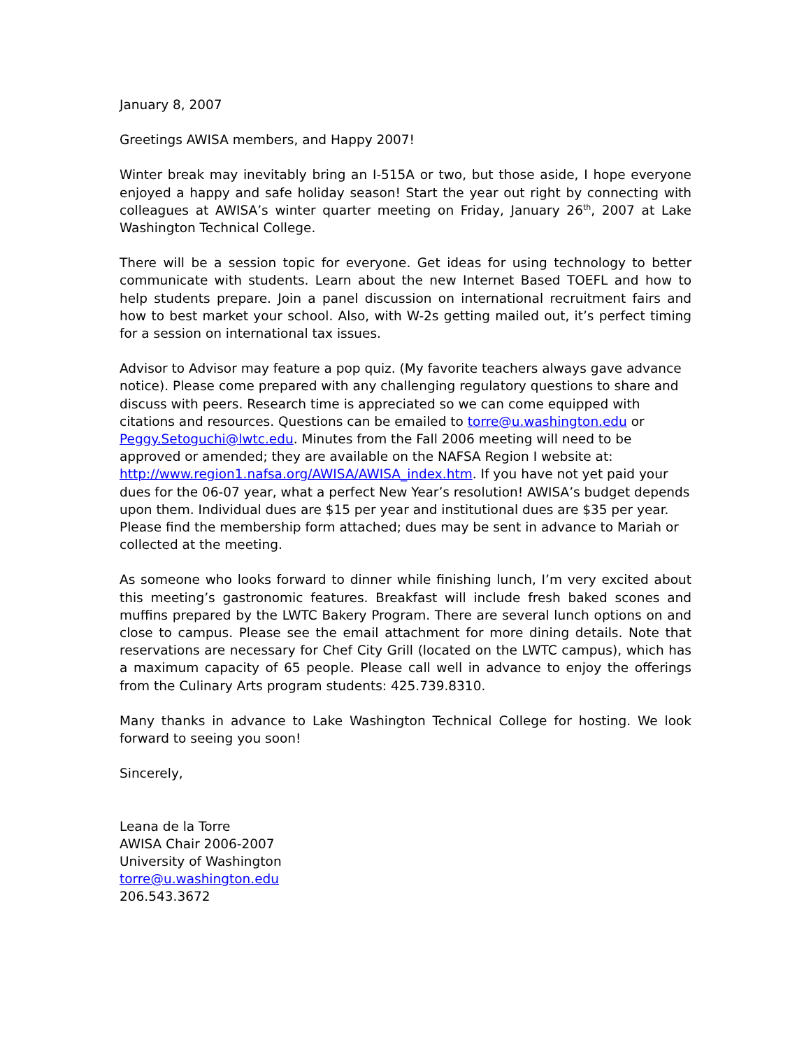January 8, 2007
Greetings AWISA members, and Happy 2007!
Winter break may inevitably bring an I-515A or two, but those aside, I hope everyone enjoyed a happy and safe holiday season! Start the year out right by connecting with colleagues at AWISA’s winter quarter meeting on Friday, January 26<sup>th</sup>, 2007 at Lake Washington Technical College.
There will be a session topic for everyone. Get ideas for using technology to better communicate with students. Learn about the new Internet Based TOEFL and how to help students prepare. Join a panel discussion on international recruitment fairs and how to best market your school. Also, with W-2s getting mailed out, it’s perfect timing for a session on international tax issues.
Advisor to Advisor may feature a pop quiz. (My favorite teachers always gave advance notice). Please come prepared with any challenging regulatory questions to share and discuss with peers. Research time is appreciated so we can come equipped with citations and resources. Questions can be emailed to torre@u.washington.edu or Peggy.Setoguchi@lwtc.edu. Minutes from the Fall 2006 meeting will need to be approved or amended; they are available on the NAFSA Region I website at: http://www.region1.nafsa.org/AWISA/AWISA_index.htm. If you have not yet paid your dues for the 06-07 year, what a perfect New Year’s resolution! AWISA’s budget depends upon them. Individual dues are $15 per year and institutional dues are $35 per year. Please find the membership form attached; dues may be sent in advance to Mariah or collected at the meeting.
As someone who looks forward to dinner while finishing lunch, I’m very excited about this meeting’s gastronomic features. Breakfast will include fresh baked scones and muffins prepared by the LWTC Bakery Program. There are several lunch options on and close to campus. Please see the email attachment for more dining details. Note that reservations are necessary for Chef City Grill (located on the LWTC campus), which has a maximum capacity of 65 people. Please call well in advance to enjoy the offerings from the Culinary Arts program students: 425.739.8310.
Many thanks in advance to Lake Washington Technical College for hosting. We look forward to seeing you soon!
Sincerely,
Leana de la Torre
AWISA Chair 2006-2007
University of Washington
torre@u.washington.edu
206.543.3672